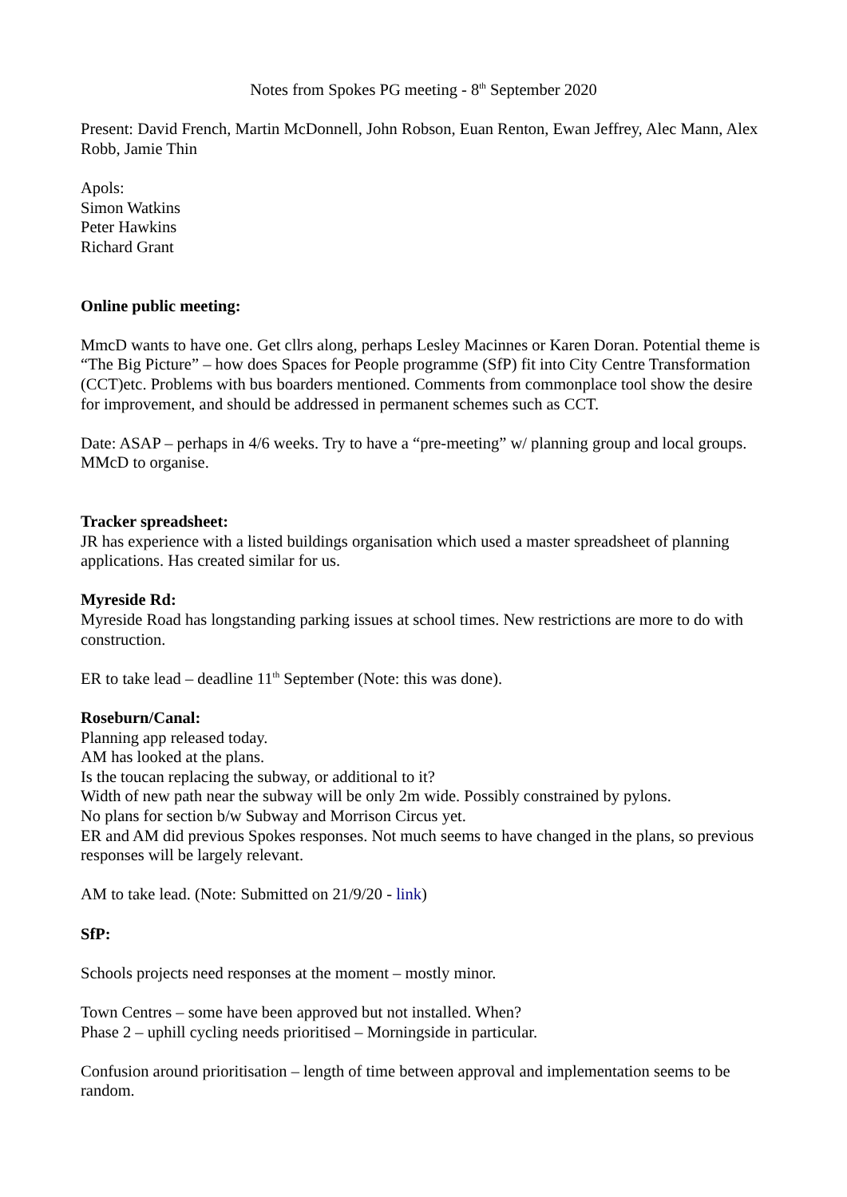Notes from Spokes PG meeting - 8<sup>th</sup> September 2020
Present: David French, Martin McDonnell, John Robson, Euan Renton, Ewan Jeffrey, Alec Mann, Alex Robb, Jamie Thin
Apols:
Simon Watkins
Peter Hawkins
Richard Grant
Online public meeting:
MmcD wants to have one. Get cllrs along, perhaps Lesley Macinnes or Karen Doran. Potential theme is “The Big Picture” – how does Spaces for People programme (SfP) fit into City Centre Transformation (CCT)etc. Problems with bus boarders mentioned. Comments from commonplace tool show the desire for improvement, and should be addressed in permanent schemes such as CCT.
Date: ASAP – perhaps in 4/6 weeks. Try to have a “pre-meeting” w/ planning group and local groups. MMcD to organise.
Tracker spreadsheet:
JR has experience with a listed buildings organisation which used a master spreadsheet of planning applications. Has created similar for us.
Myreside Rd:
Myreside Road has longstanding parking issues at school times. New restrictions are more to do with construction.
ER to take lead – deadline 11<sup>th</sup> September (Note: this was done).
Roseburn/Canal:
Planning app released today.
AM has looked at the plans.
Is the toucan replacing the subway, or additional to it?
Width of new path near the subway will be only 2m wide. Possibly constrained by pylons.
No plans for section b/w Subway and Morrison Circus yet.
ER and AM did previous Spokes responses. Not much seems to have changed in the plans, so previous responses will be largely relevant.
AM to take lead. (Note: Submitted on 21/9/20 - link)
SfP:
Schools projects need responses at the moment – mostly minor.
Town Centres – some have been approved but not installed. When?
Phase 2 – uphill cycling needs prioritised – Morningside in particular.
Confusion around prioritisation – length of time between approval and implementation seems to be random.